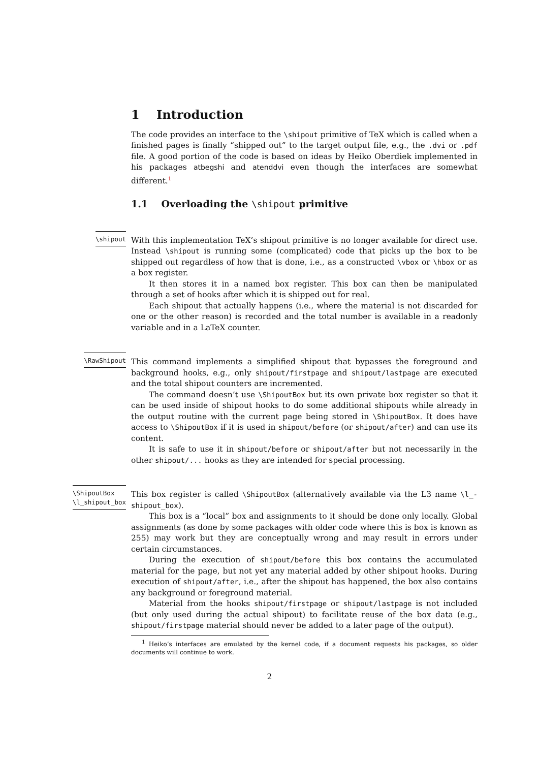1 Introduction
The code provides an interface to the \shipout primitive of TeX which is called when a finished pages is finally “shipped out” to the target output file, e.g., the .dvi or .pdf file. A good portion of the code is based on ideas by Heiko Oberdiek implemented in his packages atbegshi and atenddvi even though the interfaces are somewhat different.<sup>1</sup>
1.1 Overloading the \shipout primitive
\shipout
With this implementation TeX’s shipout primitive is no longer available for direct use. Instead \shipout is running some (complicated) code that picks up the box to be shipped out regardless of how that is done, i.e., as a constructed \vbox or \hbox or as a box register.
It then stores it in a named box register. This box can then be manipulated through a set of hooks after which it is shipped out for real.
Each shipout that actually happens (i.e., where the material is not discarded for one or the other reason) is recorded and the total number is available in a readonly variable and in a LaTeX counter.
\RawShipout
This command implements a simplified shipout that bypasses the foreground and background hooks, e.g., only shipout/firstpage and shipout/lastpage are executed and the total shipout counters are incremented.
The command doesn’t use \ShipoutBox but its own private box register so that it can be used inside of shipout hooks to do some additional shipouts while already in the output routine with the current page being stored in \ShipoutBox. It does have access to \ShipoutBox if it is used in shipout/before (or shipout/after) and can use its content.
It is safe to use it in shipout/before or shipout/after but not necessarily in the other shipout/... hooks as they are intended for special processing.
\ShipoutBox
\l_shipout_box
This box register is called \ShipoutBox (alternatively available via the L3 name \l_-shipout_box).
This box is a “local” box and assignments to it should be done only locally. Global assignments (as done by some packages with older code where this is box is known as 255) may work but they are conceptually wrong and may result in errors under certain circumstances.
During the execution of shipout/before this box contains the accumulated material for the page, but not yet any material added by other shipout hooks. During execution of shipout/after, i.e., after the shipout has happened, the box also contains any background or foreground material.
Material from the hooks shipout/firstpage or shipout/lastpage is not included (but only used during the actual shipout) to facilitate reuse of the box data (e.g., shipout/firstpage material should never be added to a later page of the output).
<sup>1</sup> Heiko’s interfaces are emulated by the kernel code, if a document requests his packages, so older documents will continue to work.
2